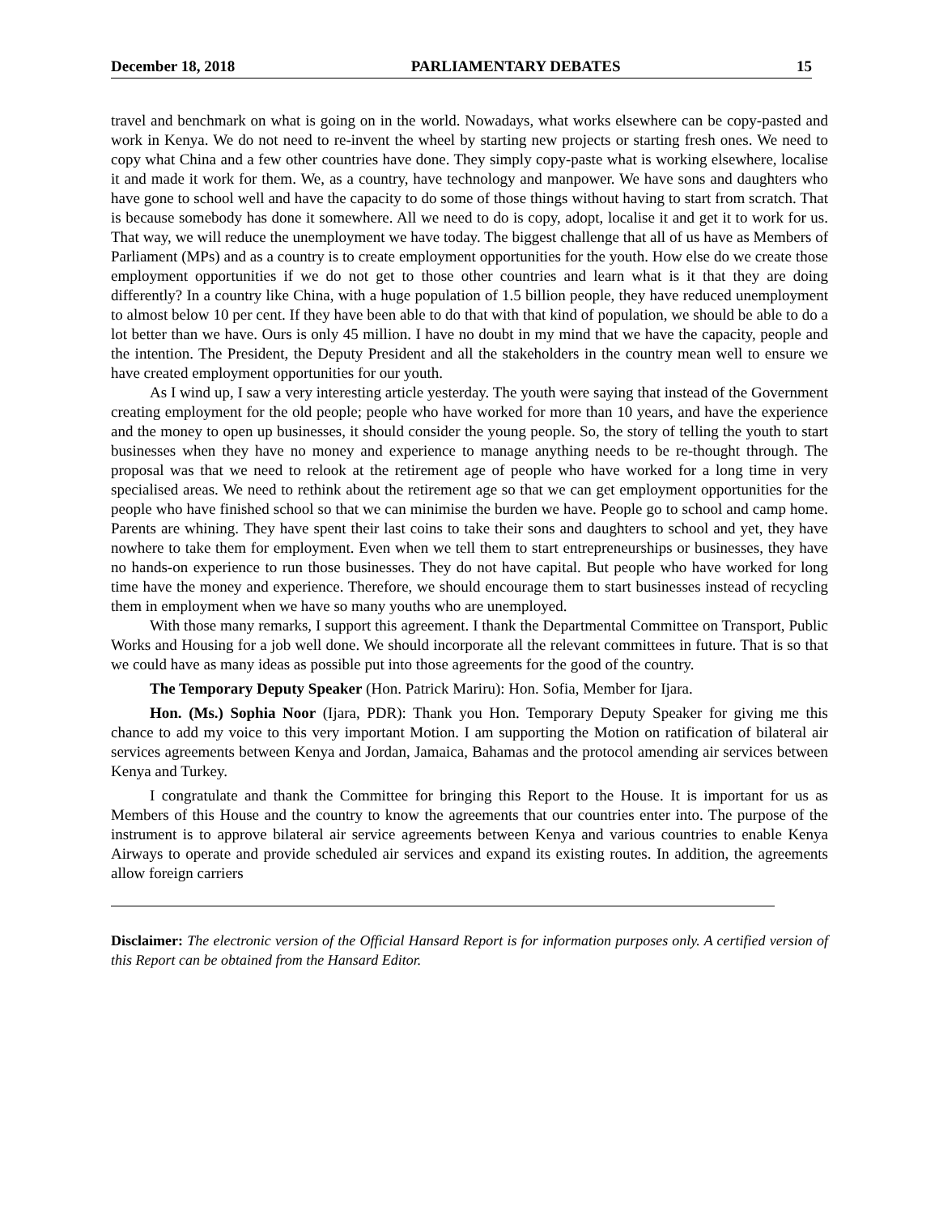December 18, 2018 PARLIAMENTARY DEBATES 15
travel and benchmark on what is going on in the world. Nowadays, what works elsewhere can be copy-pasted and work in Kenya. We do not need to re-invent the wheel by starting new projects or starting fresh ones. We need to copy what China and a few other countries have done. They simply copy-paste what is working elsewhere, localise it and made it work for them. We, as a country, have technology and manpower. We have sons and daughters who have gone to school well and have the capacity to do some of those things without having to start from scratch. That is because somebody has done it somewhere. All we need to do is copy, adopt, localise it and get it to work for us. That way, we will reduce the unemployment we have today. The biggest challenge that all of us have as Members of Parliament (MPs) and as a country is to create employment opportunities for the youth. How else do we create those employment opportunities if we do not get to those other countries and learn what is it that they are doing differently? In a country like China, with a huge population of 1.5 billion people, they have reduced unemployment to almost below 10 per cent. If they have been able to do that with that kind of population, we should be able to do a lot better than we have. Ours is only 45 million. I have no doubt in my mind that we have the capacity, people and the intention. The President, the Deputy President and all the stakeholders in the country mean well to ensure we have created employment opportunities for our youth.
As I wind up, I saw a very interesting article yesterday. The youth were saying that instead of the Government creating employment for the old people; people who have worked for more than 10 years, and have the experience and the money to open up businesses, it should consider the young people. So, the story of telling the youth to start businesses when they have no money and experience to manage anything needs to be re-thought through. The proposal was that we need to relook at the retirement age of people who have worked for a long time in very specialised areas. We need to rethink about the retirement age so that we can get employment opportunities for the people who have finished school so that we can minimise the burden we have. People go to school and camp home. Parents are whining. They have spent their last coins to take their sons and daughters to school and yet, they have nowhere to take them for employment. Even when we tell them to start entrepreneurships or businesses, they have no hands-on experience to run those businesses. They do not have capital. But people who have worked for long time have the money and experience. Therefore, we should encourage them to start businesses instead of recycling them in employment when we have so many youths who are unemployed.
With those many remarks, I support this agreement. I thank the Departmental Committee on Transport, Public Works and Housing for a job well done. We should incorporate all the relevant committees in future. That is so that we could have as many ideas as possible put into those agreements for the good of the country.
The Temporary Deputy Speaker (Hon. Patrick Mariru): Hon. Sofia, Member for Ijara.
Hon. (Ms.) Sophia Noor (Ijara, PDR): Thank you Hon. Temporary Deputy Speaker for giving me this chance to add my voice to this very important Motion. I am supporting the Motion on ratification of bilateral air services agreements between Kenya and Jordan, Jamaica, Bahamas and the protocol amending air services between Kenya and Turkey.
I congratulate and thank the Committee for bringing this Report to the House. It is important for us as Members of this House and the country to know the agreements that our countries enter into. The purpose of the instrument is to approve bilateral air service agreements between Kenya and various countries to enable Kenya Airways to operate and provide scheduled air services and expand its existing routes. In addition, the agreements allow foreign carriers
Disclaimer: The electronic version of the Official Hansard Report is for information purposes only. A certified version of this Report can be obtained from the Hansard Editor.